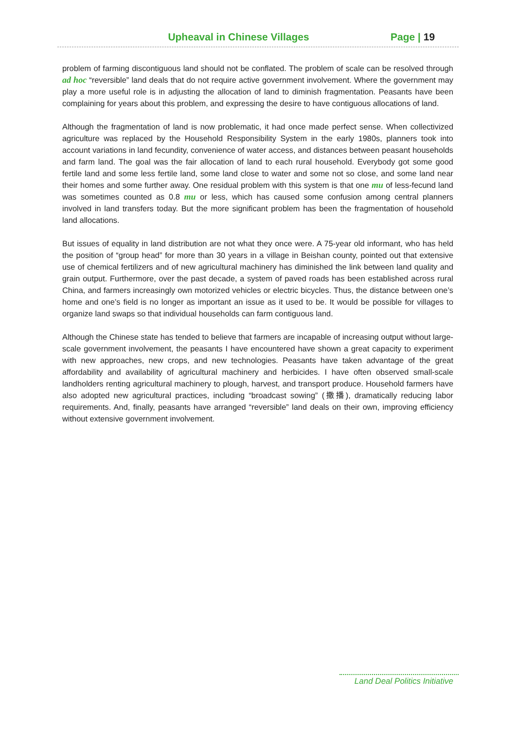Upheaval in Chinese Villages Page | 19
problem of farming discontiguous land should not be conflated. The problem of scale can be resolved through ad hoc “reversible” land deals that do not require active government involvement. Where the government may play a more useful role is in adjusting the allocation of land to diminish fragmentation. Peasants have been complaining for years about this problem, and expressing the desire to have contiguous allocations of land.
Although the fragmentation of land is now problematic, it had once made perfect sense. When collectivized agriculture was replaced by the Household Responsibility System in the early 1980s, planners took into account variations in land fecundity, convenience of water access, and distances between peasant households and farm land. The goal was the fair allocation of land to each rural household. Everybody got some good fertile land and some less fertile land, some land close to water and some not so close, and some land near their homes and some further away. One residual problem with this system is that one mu of less-fecund land was sometimes counted as 0.8 mu or less, which has caused some confusion among central planners involved in land transfers today. But the more significant problem has been the fragmentation of household land allocations.
But issues of equality in land distribution are not what they once were. A 75-year old informant, who has held the position of “group head” for more than 30 years in a village in Beishan county, pointed out that extensive use of chemical fertilizers and of new agricultural machinery has diminished the link between land quality and grain output. Furthermore, over the past decade, a system of paved roads has been established across rural China, and farmers increasingly own motorized vehicles or electric bicycles. Thus, the distance between one’s home and one’s field is no longer as important an issue as it used to be. It would be possible for villages to organize land swaps so that individual households can farm contiguous land.
Although the Chinese state has tended to believe that farmers are incapable of increasing output without large-scale government involvement, the peasants I have encountered have shown a great capacity to experiment with new approaches, new crops, and new technologies. Peasants have taken advantage of the great affordability and availability of agricultural machinery and herbicides. I have often observed small-scale landholders renting agricultural machinery to plough, harvest, and transport produce. Household farmers have also adopted new agricultural practices, including “broadcast sowing” (撒播), dramatically reducing labor requirements. And, finally, peasants have arranged “reversible” land deals on their own, improving efficiency without extensive government involvement.
Land Deal Politics Initiative